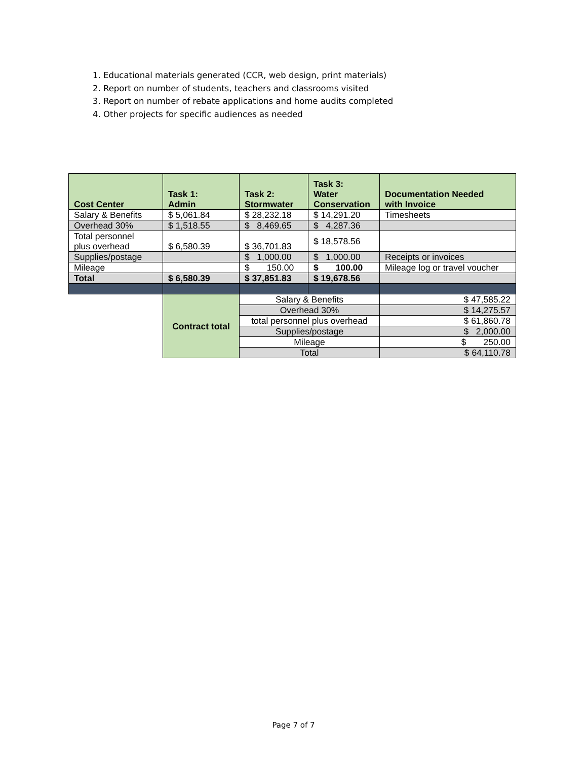1. Educational materials generated (CCR, web design, print materials)
2. Report on number of students, teachers and classrooms visited
3. Report on number of rebate applications and home audits completed
4. Other projects for specific audiences as needed
| Cost Center | Task 1: Admin | Task 2: Stormwater | Task 3: Water Conservation | Documentation Needed with Invoice |
| --- | --- | --- | --- | --- |
| Salary & Benefits | $ 5,061.84 | $ 28,232.18 | $ 14,291.20 | Timesheets |
| Overhead 30% | $ 1,518.55 | $ 8,469.65 | $ 4,287.36 | |
| Total personnel plus overhead | $ 6,580.39 | $ 36,701.83 | $ 18,578.56 | |
| Supplies/postage | | $ 1,000.00 | $ 1,000.00 | Receipts or invoices |
| Mileage | | $ 150.00 | $ 100.00 | Mileage log or travel voucher |
| Total | $ 6,580.39 | $ 37,851.83 | $ 19,678.56 | |
| | Contract total | Salary & Benefits | | $ 47,585.22 |
| | | Overhead 30% | | $ 14,275.57 |
| | | total personnel plus overhead | | $ 61,860.78 |
| | | Supplies/postage | | $ 2,000.00 |
| | | Mileage | | $ 250.00 |
| | | Total | | $ 64,110.78 |
Page 7 of 7